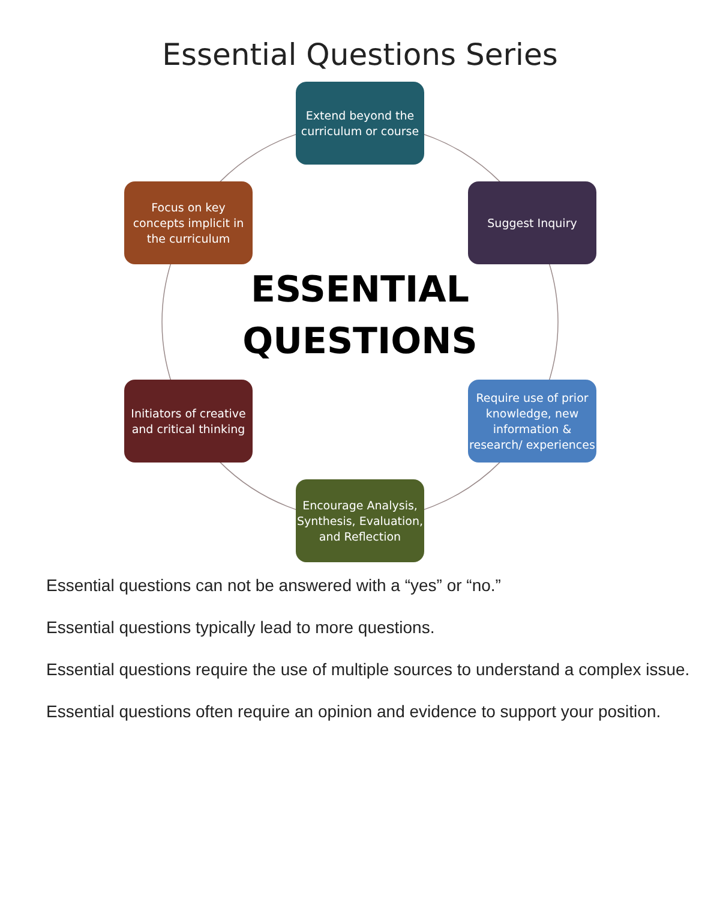Essential Questions Series
Extend beyond the curriculum or course
Suggest Inquiry
Focus on key concepts implicit in the curriculum
ESSENTIAL QUESTIONS
Initiators of creative and critical thinking
Require use of prior knowledge, new information & research/ experiences
Encourage Analysis, Synthesis, Evaluation, and Reflection
Essential questions can not be answered with a “yes” or “no.”
Essential questions typically lead to more questions.
Essential questions require the use of multiple sources to understand a complex issue.
Essential questions often require an opinion and evidence to support your position.